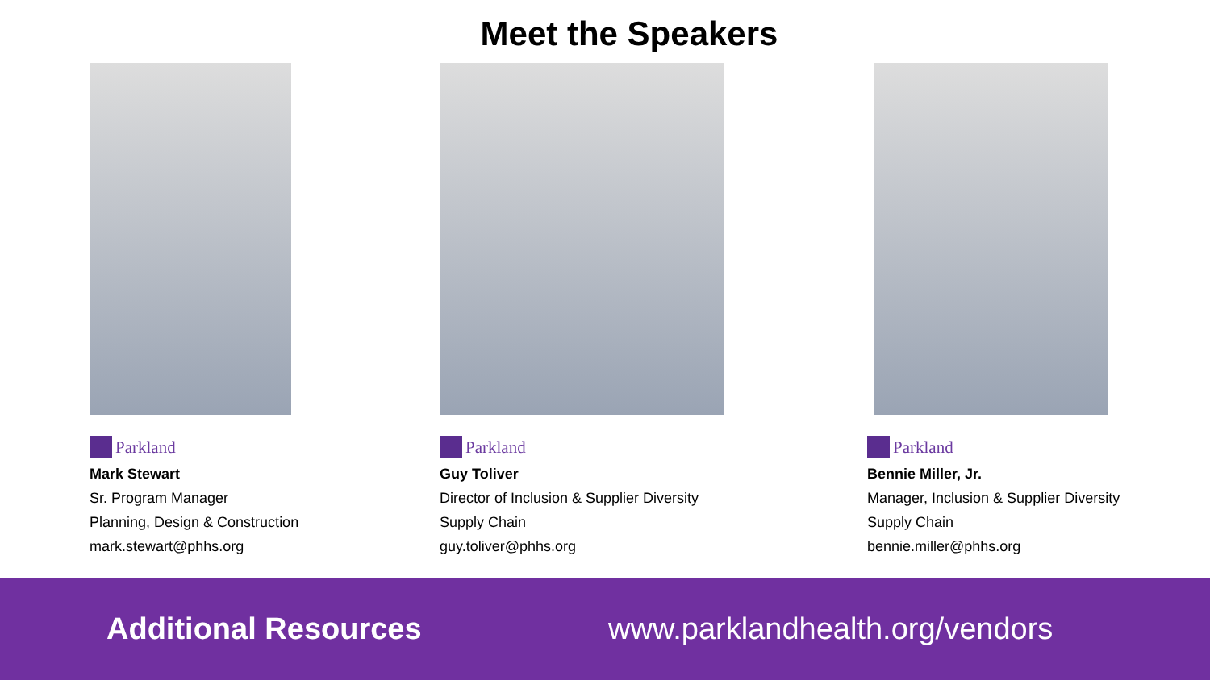Meet the Speakers
Parkland
Mark Stewart
Sr. Program Manager
Planning, Design & Construction
mark.stewart@phhs.org
Parkland
Guy Toliver
Director of Inclusion & Supplier Diversity
Supply Chain
guy.toliver@phhs.org
Parkland
Bennie Miller, Jr.
Manager, Inclusion & Supplier Diversity
Supply Chain
bennie.miller@phhs.org
Additional Resources www.parklandhealth.org/vendors